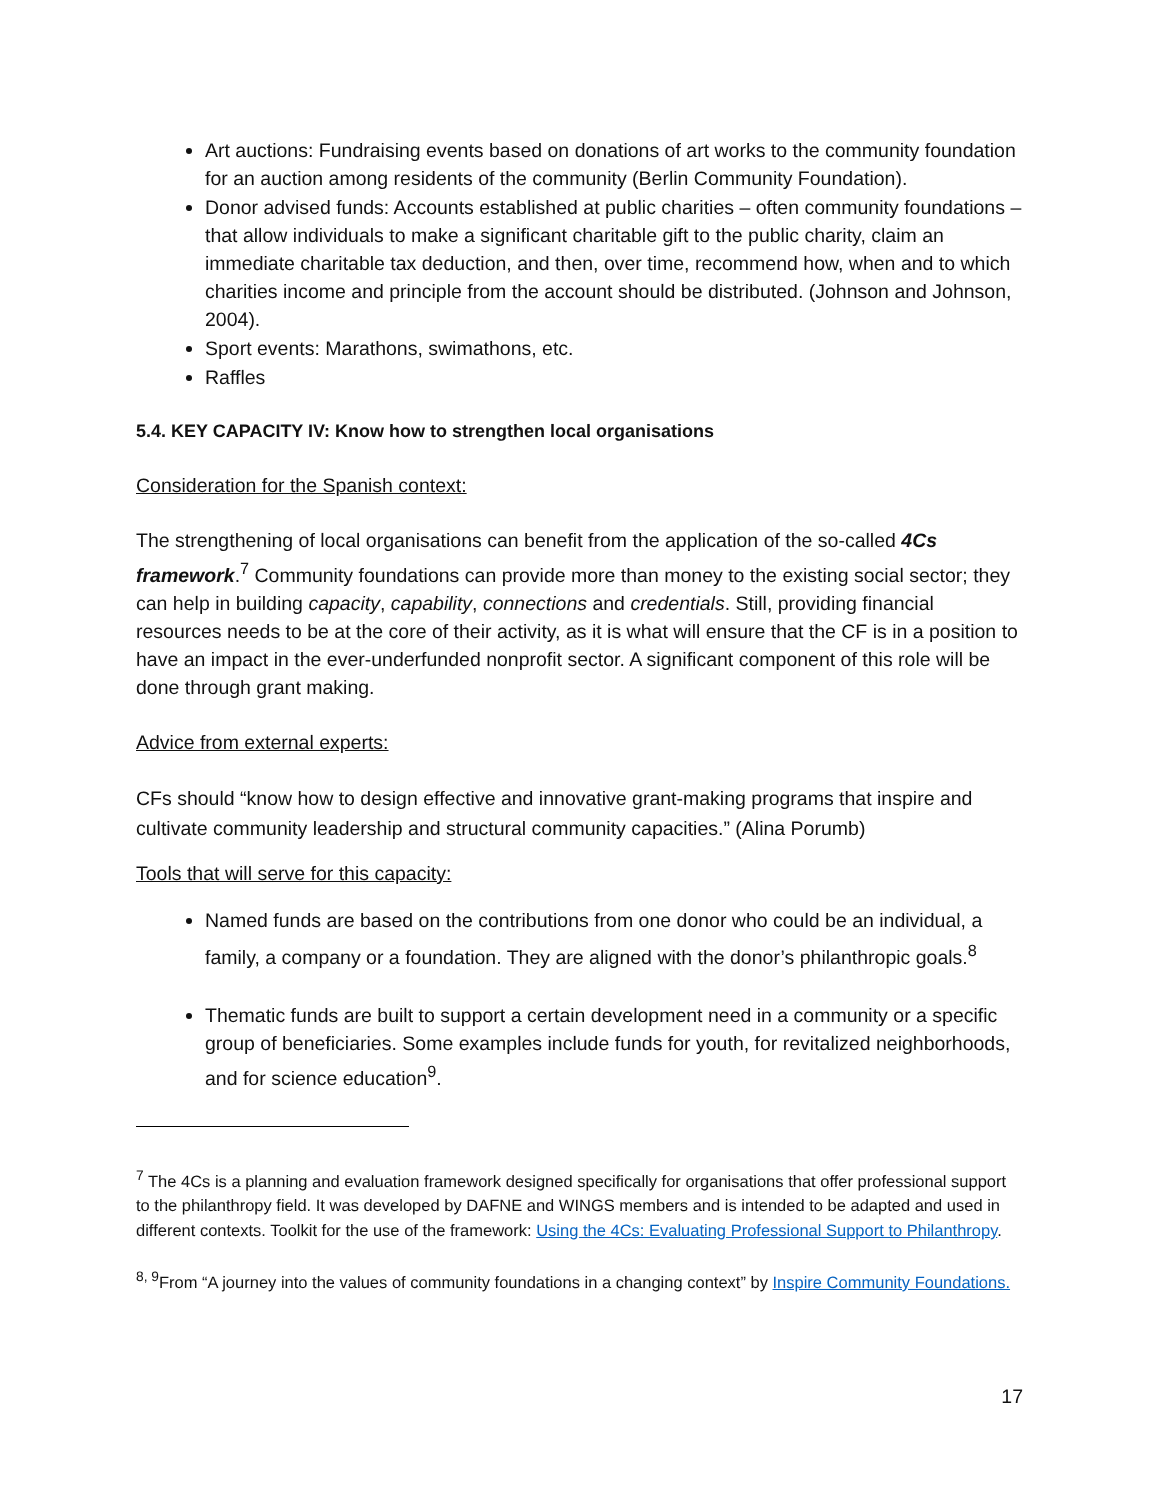Art auctions: Fundraising events based on donations of art works to the community foundation for an auction among residents of the community (Berlin Community Foundation).
Donor advised funds: Accounts established at public charities – often community foundations – that allow individuals to make a significant charitable gift to the public charity, claim an immediate charitable tax deduction, and then, over time, recommend how, when and to which charities income and principle from the account should be distributed. (Johnson and Johnson, 2004).
Sport events: Marathons, swimathons, etc.
Raffles
5.4. KEY CAPACITY IV: Know how to strengthen local organisations
Consideration for the Spanish context:
The strengthening of local organisations can benefit from the application of the so-called 4Cs framework.<sup>7</sup> Community foundations can provide more than money to the existing social sector; they can help in building capacity, capability, connections and credentials. Still, providing financial resources needs to be at the core of their activity, as it is what will ensure that the CF is in a position to have an impact in the ever-underfunded nonprofit sector. A significant component of this role will be done through grant making.
Advice from external experts:
CFs should “know how to design effective and innovative grant-making programs that inspire and cultivate community leadership and structural community capacities.” (Alina Porumb)
Tools that will serve for this capacity:
Named funds are based on the contributions from one donor who could be an individual, a family, a company or a foundation. They are aligned with the donor’s philanthropic goals.<sup>8</sup>
Thematic funds are built to support a certain development need in a community or a specific group of beneficiaries. Some examples include funds for youth, for revitalized neighborhoods, and for science education<sup>9</sup>.
<sup>7</sup> The 4Cs is a planning and evaluation framework designed specifically for organisations that offer professional support to the philanthropy field. It was developed by DAFNE and WINGS members and is intended to be adapted and used in different contexts. Toolkit for the use of the framework: Using the 4Cs: Evaluating Professional Support to Philanthropy.
<sup>8, 9</sup>From “A journey into the values of community foundations in a changing context” by Inspire Community Foundations.
17